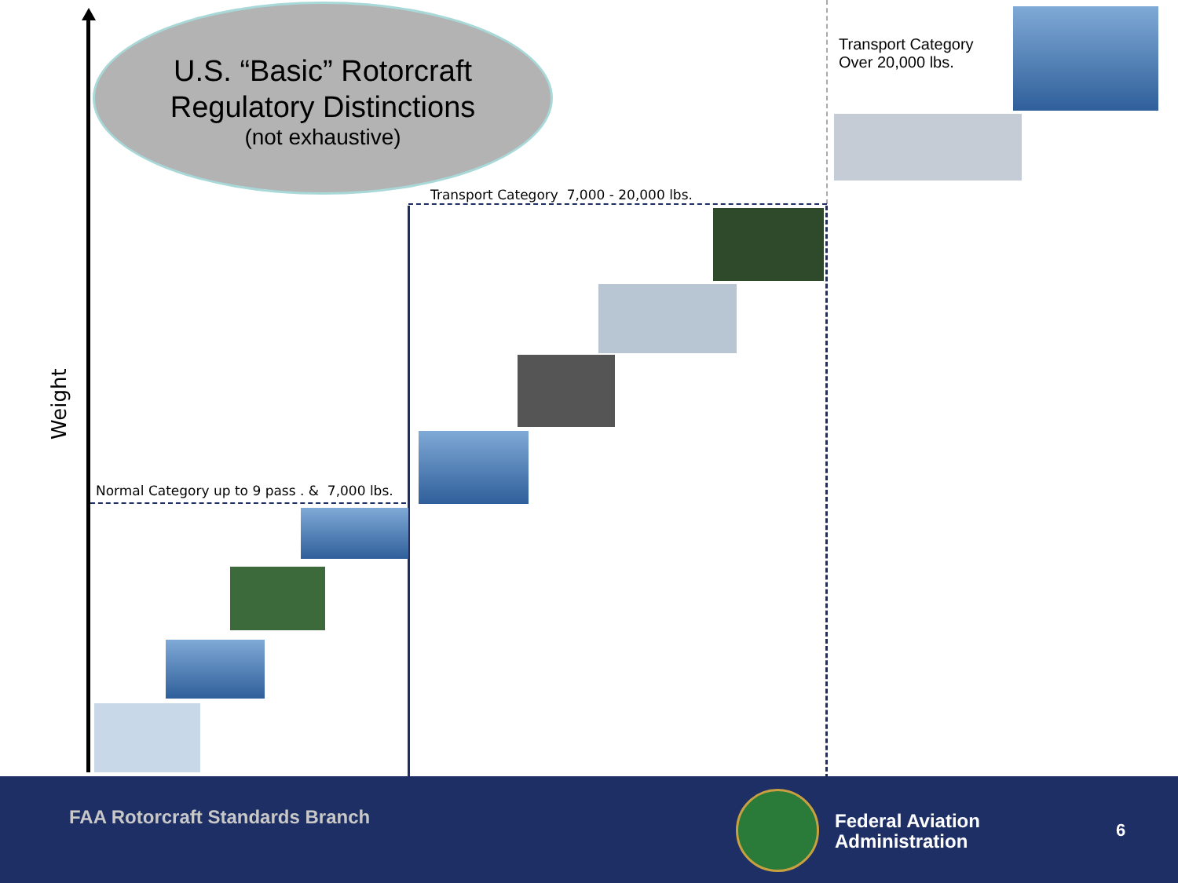U.S. “Basic” Rotorcraft
Regulatory Distinctions
(not exhaustive)
Weight
Transport Category
Over 20,000 lbs.
Transport Category 7,000 - 20,000 lbs.
Normal Category up to 9 pass . & 7,000 lbs.
FAA Rotorcraft Standards Branch
Federal Aviation
Administration
6